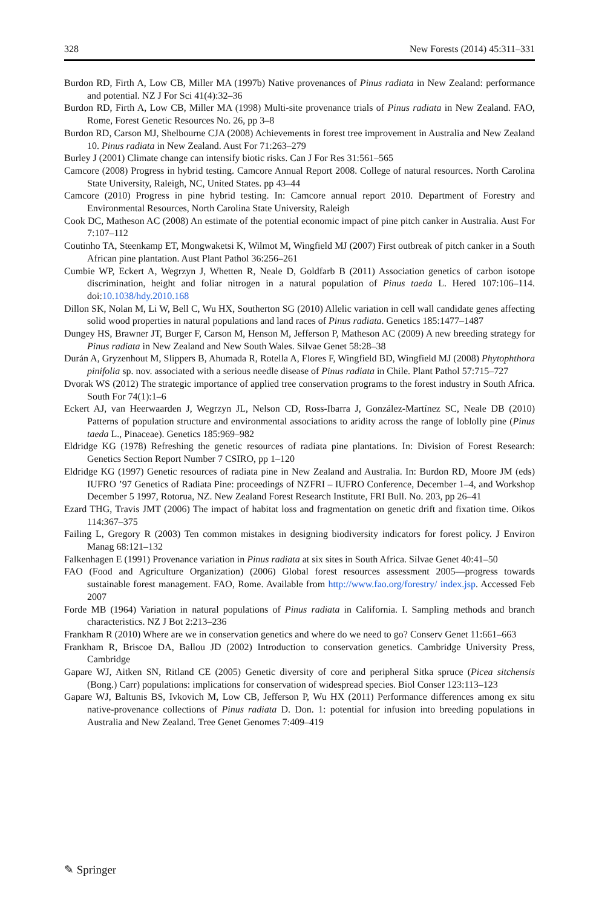328 New Forests (2014) 45:311–331
Burdon RD, Firth A, Low CB, Miller MA (1997b) Native provenances of Pinus radiata in New Zealand: performance and potential. NZ J For Sci 41(4):32–36
Burdon RD, Firth A, Low CB, Miller MA (1998) Multi-site provenance trials of Pinus radiata in New Zealand. FAO, Rome, Forest Genetic Resources No. 26, pp 3–8
Burdon RD, Carson MJ, Shelbourne CJA (2008) Achievements in forest tree improvement in Australia and New Zealand 10. Pinus radiata in New Zealand. Aust For 71:263–279
Burley J (2001) Climate change can intensify biotic risks. Can J For Res 31:561–565
Camcore (2008) Progress in hybrid testing. Camcore Annual Report 2008. College of natural resources. North Carolina State University, Raleigh, NC, United States. pp 43–44
Camcore (2010) Progress in pine hybrid testing. In: Camcore annual report 2010. Department of Forestry and Environmental Resources, North Carolina State University, Raleigh
Cook DC, Matheson AC (2008) An estimate of the potential economic impact of pine pitch canker in Australia. Aust For 7:107–112
Coutinho TA, Steenkamp ET, Mongwaketsi K, Wilmot M, Wingfield MJ (2007) First outbreak of pitch canker in a South African pine plantation. Aust Plant Pathol 36:256–261
Cumbie WP, Eckert A, Wegrzyn J, Whetten R, Neale D, Goldfarb B (2011) Association genetics of carbon isotope discrimination, height and foliar nitrogen in a natural population of Pinus taeda L. Hered 107:106–114. doi:10.1038/hdy.2010.168
Dillon SK, Nolan M, Li W, Bell C, Wu HX, Southerton SG (2010) Allelic variation in cell wall candidate genes affecting solid wood properties in natural populations and land races of Pinus radiata. Genetics 185:1477–1487
Dungey HS, Brawner JT, Burger F, Carson M, Henson M, Jefferson P, Matheson AC (2009) A new breeding strategy for Pinus radiata in New Zealand and New South Wales. Silvae Genet 58:28–38
Durán A, Gryzenhout M, Slippers B, Ahumada R, Rotella A, Flores F, Wingfield BD, Wingfield MJ (2008) Phytophthora pinifolia sp. nov. associated with a serious needle disease of Pinus radiata in Chile. Plant Pathol 57:715–727
Dvorak WS (2012) The strategic importance of applied tree conservation programs to the forest industry in South Africa. South For 74(1):1–6
Eckert AJ, van Heerwaarden J, Wegrzyn JL, Nelson CD, Ross-Ibarra J, González-Martínez SC, Neale DB (2010) Patterns of population structure and environmental associations to aridity across the range of loblolly pine (Pinus taeda L., Pinaceae). Genetics 185:969–982
Eldridge KG (1978) Refreshing the genetic resources of radiata pine plantations. In: Division of Forest Research: Genetics Section Report Number 7 CSIRO, pp 1–120
Eldridge KG (1997) Genetic resources of radiata pine in New Zealand and Australia. In: Burdon RD, Moore JM (eds) IUFRO ’97 Genetics of Radiata Pine: proceedings of NZFRI – IUFRO Conference, December 1–4, and Workshop December 5 1997, Rotorua, NZ. New Zealand Forest Research Institute, FRI Bull. No. 203, pp 26–41
Ezard THG, Travis JMT (2006) The impact of habitat loss and fragmentation on genetic drift and fixation time. Oikos 114:367–375
Failing L, Gregory R (2003) Ten common mistakes in designing biodiversity indicators for forest policy. J Environ Manag 68:121–132
Falkenhagen E (1991) Provenance variation in Pinus radiata at six sites in South Africa. Silvae Genet 40:41–50
FAO (Food and Agriculture Organization) (2006) Global forest resources assessment 2005—progress towards sustainable forest management. FAO, Rome. Available from http://www.fao.org/forestry/ index.jsp. Accessed Feb 2007
Forde MB (1964) Variation in natural populations of Pinus radiata in California. I. Sampling methods and branch characteristics. NZ J Bot 2:213–236
Frankham R (2010) Where are we in conservation genetics and where do we need to go? Conserv Genet 11:661–663
Frankham R, Briscoe DA, Ballou JD (2002) Introduction to conservation genetics. Cambridge University Press, Cambridge
Gapare WJ, Aitken SN, Ritland CE (2005) Genetic diversity of core and peripheral Sitka spruce (Picea sitchensis (Bong.) Carr) populations: implications for conservation of widespread species. Biol Conser 123:113–123
Gapare WJ, Baltunis BS, Ivkovich M, Low CB, Jefferson P, Wu HX (2011) Performance differences among ex situ native-provenance collections of Pinus radiata D. Don. 1: potential for infusion into breeding populations in Australia and New Zealand. Tree Genet Genomes 7:409–419
✎ Springer